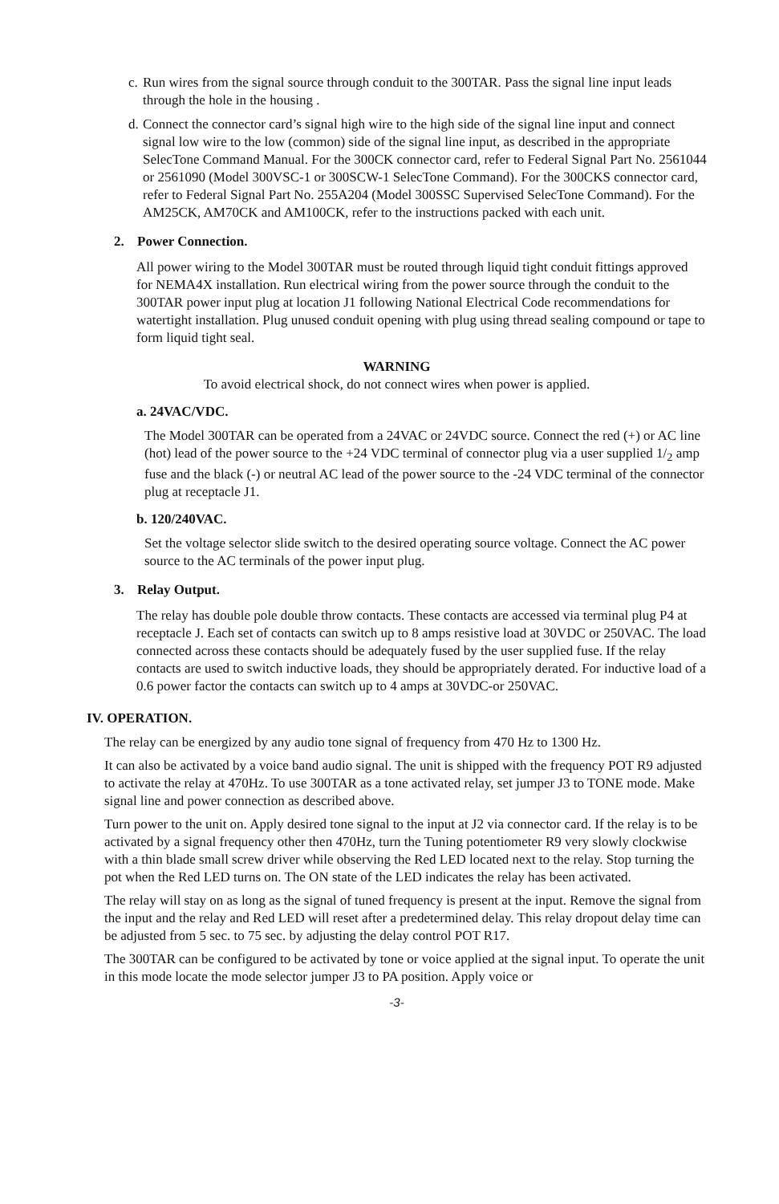c. Run wires from the signal source through conduit to the 300TAR. Pass the signal line input leads through the hole in the housing .
d. Connect the connector card’s signal high wire to the high side of the signal line input and connect signal low wire to the low (common) side of the signal line input, as described in the appropriate SelecTone Command Manual. For the 300CK connector card, refer to Federal Signal Part No. 2561044 or 2561090 (Model 300VSC-1 or 300SCW-1 SelecTone Command). For the 300CKS connector card, refer to Federal Signal Part No. 255A204 (Model 300SSC Supervised SelecTone Command). For the AM25CK, AM70CK and AM100CK, refer to the instructions packed with each unit.
2. Power Connection.
All power wiring to the Model 300TAR must be routed through liquid tight conduit fittings approved for NEMA4X installation. Run electrical wiring from the power source through the conduit to the 300TAR power input plug at location J1 following National Electrical Code recommendations for watertight installation. Plug unused conduit opening with plug using thread sealing compound or tape to form liquid tight seal.
WARNING
To avoid electrical shock, do not connect wires when power is applied.
a. 24VAC/VDC.
The Model 300TAR can be operated from a 24VAC or 24VDC source. Connect the red (+) or AC line (hot) lead of the power source to the +24 VDC terminal of connector plug via a user supplied 1/<sub>2</sub> amp fuse and the black (-) or neutral AC lead of the power source to the -24 VDC terminal of the connector plug at receptacle J1.
b. 120/240VAC.
Set the voltage selector slide switch to the desired operating source voltage. Connect the AC power source to the AC terminals of the power input plug.
3. Relay Output.
The relay has double pole double throw contacts. These contacts are accessed via terminal plug P4 at receptacle J. Each set of contacts can switch up to 8 amps resistive load at 30VDC or 250VAC. The load connected across these contacts should be adequately fused by the user supplied fuse. If the relay contacts are used to switch inductive loads, they should be appropriately derated. For inductive load of a 0.6 power factor the contacts can switch up to 4 amps at 30VDC-or 250VAC.
IV. OPERATION.
The relay can be energized by any audio tone signal of frequency from 470 Hz to 1300 Hz.
It can also be activated by a voice band audio signal. The unit is shipped with the frequency POT R9 adjusted to activate the relay at 470Hz. To use 300TAR as a tone activated relay, set jumper J3 to TONE mode. Make signal line and power connection as described above.
Turn power to the unit on. Apply desired tone signal to the input at J2 via connector card. If the relay is to be activated by a signal frequency other then 470Hz, turn the Tuning potentiometer R9 very slowly clockwise with a thin blade small screw driver while observing the Red LED located next to the relay. Stop turning the pot when the Red LED turns on. The ON state of the LED indicates the relay has been activated.
The relay will stay on as long as the signal of tuned frequency is present at the input. Remove the signal from the input and the relay and Red LED will reset after a predetermined delay. This relay dropout delay time can be adjusted from 5 sec. to 75 sec. by adjusting the delay control POT R17.
The 300TAR can be configured to be activated by tone or voice applied at the signal input. To operate the unit in this mode locate the mode selector jumper J3 to PA position. Apply voice or
-3-